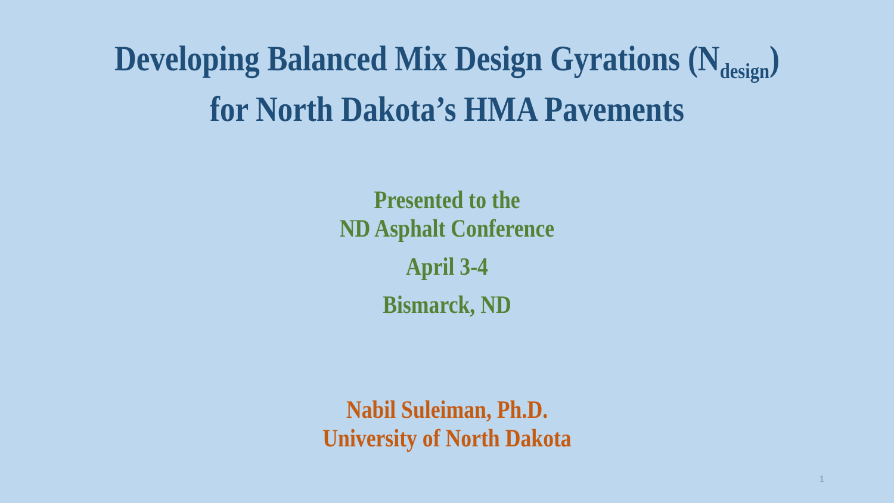Developing Balanced Mix Design Gyrations (N<sub>design</sub>)
for North Dakota’s HMA Pavements
Presented to the
ND Asphalt Conference
April 3-4
Bismarck, ND
Nabil Suleiman, Ph.D.
University of North Dakota
1